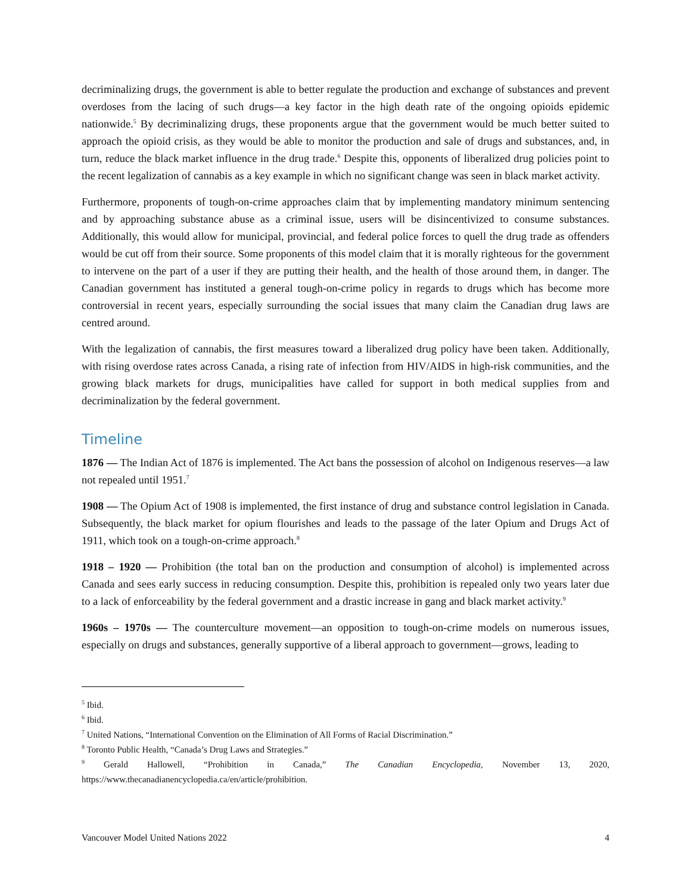decriminalizing drugs, the government is able to better regulate the production and exchange of substances and prevent overdoses from the lacing of such drugs—a key factor in the high death rate of the ongoing opioids epidemic nationwide.<sup>5</sup> By decriminalizing drugs, these proponents argue that the government would be much better suited to approach the opioid crisis, as they would be able to monitor the production and sale of drugs and substances, and, in turn, reduce the black market influence in the drug trade.<sup>6</sup> Despite this, opponents of liberalized drug policies point to the recent legalization of cannabis as a key example in which no significant change was seen in black market activity.
Furthermore, proponents of tough-on-crime approaches claim that by implementing mandatory minimum sentencing and by approaching substance abuse as a criminal issue, users will be disincentivized to consume substances. Additionally, this would allow for municipal, provincial, and federal police forces to quell the drug trade as offenders would be cut off from their source. Some proponents of this model claim that it is morally righteous for the government to intervene on the part of a user if they are putting their health, and the health of those around them, in danger. The Canadian government has instituted a general tough-on-crime policy in regards to drugs which has become more controversial in recent years, especially surrounding the social issues that many claim the Canadian drug laws are centred around.
With the legalization of cannabis, the first measures toward a liberalized drug policy have been taken. Additionally, with rising overdose rates across Canada, a rising rate of infection from HIV/AIDS in high-risk communities, and the growing black markets for drugs, municipalities have called for support in both medical supplies from and decriminalization by the federal government.
Timeline
1876 — The Indian Act of 1876 is implemented. The Act bans the possession of alcohol on Indigenous reserves—a law not repealed until 1951.<sup>7</sup>
1908 — The Opium Act of 1908 is implemented, the first instance of drug and substance control legislation in Canada. Subsequently, the black market for opium flourishes and leads to the passage of the later Opium and Drugs Act of 1911, which took on a tough-on-crime approach.<sup>8</sup>
1918 – 1920 — Prohibition (the total ban on the production and consumption of alcohol) is implemented across Canada and sees early success in reducing consumption. Despite this, prohibition is repealed only two years later due to a lack of enforceability by the federal government and a drastic increase in gang and black market activity.<sup>9</sup>
1960s – 1970s — The counterculture movement—an opposition to tough-on-crime models on numerous issues, especially on drugs and substances, generally supportive of a liberal approach to government—grows, leading to
<sup>5</sup> Ibid.
<sup>6</sup> Ibid.
<sup>7</sup> United Nations, “International Convention on the Elimination of All Forms of Racial Discrimination.”
<sup>8</sup> Toronto Public Health, “Canada’s Drug Laws and Strategies.”
<sup>9</sup> Gerald Hallowell, “Prohibition in Canada,” The Canadian Encyclopedia, November 13, 2020, https://www.thecanadianencyclopedia.ca/en/article/prohibition.
Vancouver Model United Nations 2022 4